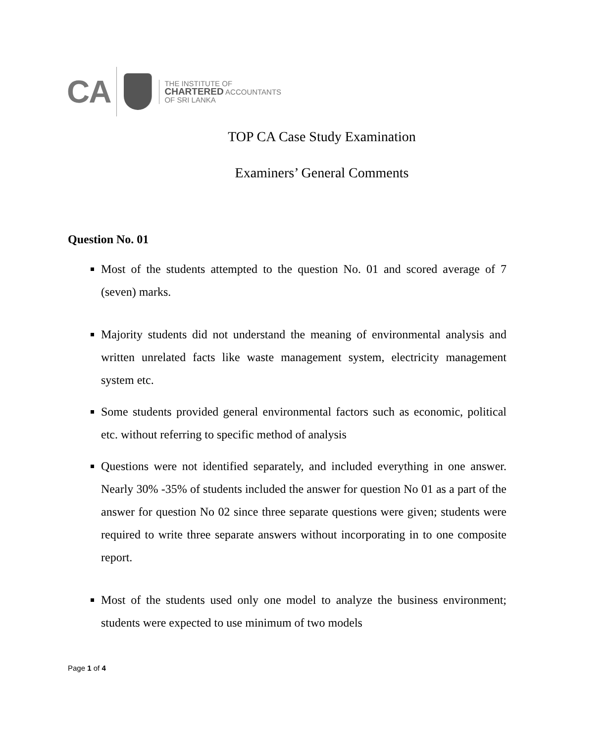CA
THE INSTITUTE OF
CHARTERED ACCOUNTANTS
OF SRI LANKA
TOP CA Case Study Examination
Examiners’ General Comments
Question No. 01
Most of the students attempted to the question No. 01 and scored average of 7 (seven) marks.
Majority students did not understand the meaning of environmental analysis and written unrelated facts like waste management system, electricity management system etc.
Some students provided general environmental factors such as economic, political etc. without referring to specific method of analysis
Questions were not identified separately, and included everything in one answer. Nearly 30% -35% of students included the answer for question No 01 as a part of the answer for question No 02 since three separate questions were given; students were required to write three separate answers without incorporating in to one composite report.
Most of the students used only one model to analyze the business environment; students were expected to use minimum of two models
Page 1 of 4